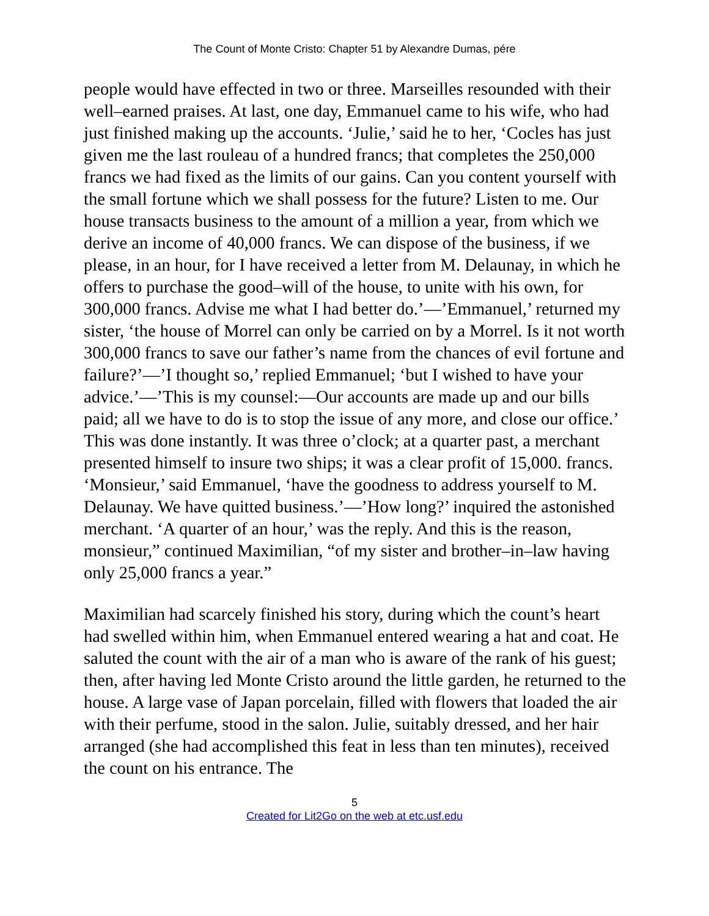The Count of Monte Cristo: Chapter 51 by Alexandre Dumas, pére
people would have effected in two or three. Marseilles resounded with their well–earned praises. At last, one day, Emmanuel came to his wife, who had just finished making up the accounts. ‘Julie,’ said he to her, ‘Cocles has just given me the last rouleau of a hundred francs; that completes the 250,000 francs we had fixed as the limits of our gains. Can you content yourself with the small fortune which we shall possess for the future? Listen to me. Our house transacts business to the amount of a million a year, from which we derive an income of 40,000 francs. We can dispose of the business, if we please, in an hour, for I have received a letter from M. Delaunay, in which he offers to purchase the good–will of the house, to unite with his own, for 300,000 francs. Advise me what I had better do.’—’Emmanuel,’ returned my sister, ‘the house of Morrel can only be carried on by a Morrel. Is it not worth 300,000 francs to save our father’s name from the chances of evil fortune and failure?’—’I thought so,’ replied Emmanuel; ‘but I wished to have your advice.’—’This is my counsel:—Our accounts are made up and our bills paid; all we have to do is to stop the issue of any more, and close our office.’ This was done instantly. It was three o’clock; at a quarter past, a merchant presented himself to insure two ships; it was a clear profit of 15,000. francs. ‘Monsieur,’ said Emmanuel, ‘have the goodness to address yourself to M. Delaunay. We have quitted business.’—’How long?’ inquired the astonished merchant. ‘A quarter of an hour,’ was the reply. And this is the reason, monsieur,” continued Maximilian, “of my sister and brother–in–law having only 25,000 francs a year.”
Maximilian had scarcely finished his story, during which the count’s heart had swelled within him, when Emmanuel entered wearing a hat and coat. He saluted the count with the air of a man who is aware of the rank of his guest; then, after having led Monte Cristo around the little garden, he returned to the house. A large vase of Japan porcelain, filled with flowers that loaded the air with their perfume, stood in the salon. Julie, suitably dressed, and her hair arranged (she had accomplished this feat in less than ten minutes), received the count on his entrance. The
5
Created for Lit2Go on the web at etc.usf.edu